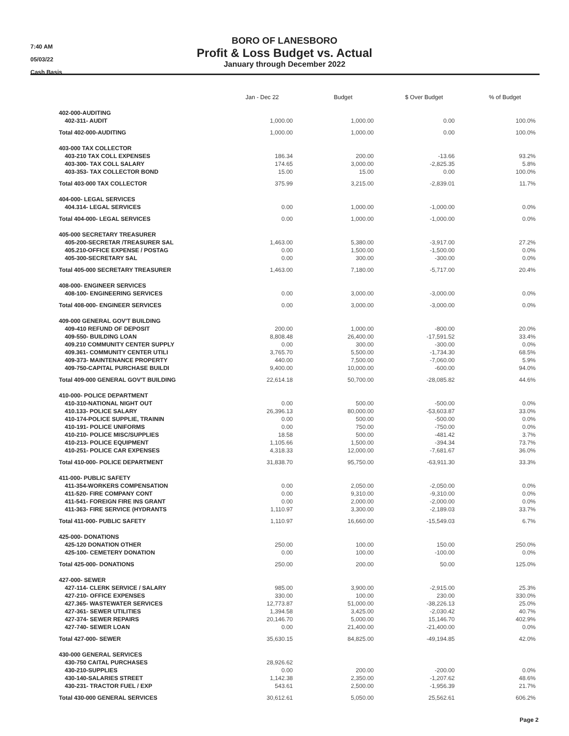7:40 AM
05/03/22
Cash Basis
BORO OF LANESBORO
Profit & Loss Budget vs. Actual
January through December 2022
| | Jan - Dec 22 | Budget | $ Over Budget | % of Budget |
| --- | --- | --- | --- | --- |
| 402-000-AUDITING | | | | |
| 402-311- AUDIT | 1,000.00 | 1,000.00 | 0.00 | 100.0% |
| Total 402-000-AUDITING | 1,000.00 | 1,000.00 | 0.00 | 100.0% |
| 403-000 TAX COLLECTOR | | | | |
| 403-210 TAX COLL EXPENSES | 186.34 | 200.00 | -13.66 | 93.2% |
| 403-300- TAX COLL SALARY | 174.65 | 3,000.00 | -2,825.35 | 5.8% |
| 403-353- TAX COLLECTOR BOND | 15.00 | 15.00 | 0.00 | 100.0% |
| Total 403-000 TAX COLLECTOR | 375.99 | 3,215.00 | -2,839.01 | 11.7% |
| 404-000- LEGAL SERVICES | | | | |
| 404.314- LEGAL SERVICES | 0.00 | 1,000.00 | -1,000.00 | 0.0% |
| Total 404-000- LEGAL SERVICES | 0.00 | 1,000.00 | -1,000.00 | 0.0% |
| 405-000 SECRETARY TREASURER | | | | |
| 405-200-SECRETAR /TREASURER SAL | 1,463.00 | 5,380.00 | -3,917.00 | 27.2% |
| 405.210-OFFICE EXPENSE / POSTAG | 0.00 | 1,500.00 | -1,500.00 | 0.0% |
| 405-300-SECRETARY SAL | 0.00 | 300.00 | -300.00 | 0.0% |
| Total 405-000 SECRETARY TREASURER | 1,463.00 | 7,180.00 | -5,717.00 | 20.4% |
| 408-000- ENGINEER SERVICES | | | | |
| 408-100- ENGINEERING SERVICES | 0.00 | 3,000.00 | -3,000.00 | 0.0% |
| Total 408-000- ENGINEER SERVICES | 0.00 | 3,000.00 | -3,000.00 | 0.0% |
| 409-000 GENERAL GOV'T BUILDING | | | | |
| 409-410 REFUND OF DEPOSIT | 200.00 | 1,000.00 | -800.00 | 20.0% |
| 409-550- BUILDING LOAN | 8,808.48 | 26,400.00 | -17,591.52 | 33.4% |
| 409.210 COMMUNITY CENTER SUPPLY | 0.00 | 300.00 | -300.00 | 0.0% |
| 409.361- COMMUNITY CENTER UTILI | 3,765.70 | 5,500.00 | -1,734.30 | 68.5% |
| 409-373- MAINTENANCE PROPERTY | 440.00 | 7,500.00 | -7,060.00 | 5.9% |
| 409-750-CAPITAL PURCHASE BUILDI | 9,400.00 | 10,000.00 | -600.00 | 94.0% |
| Total 409-000 GENERAL GOV'T BUILDING | 22,614.18 | 50,700.00 | -28,085.82 | 44.6% |
| 410-000- POLICE DEPARTMENT | | | | |
| 410-310-NATIONAL NIGHT OUT | 0.00 | 500.00 | -500.00 | 0.0% |
| 410.133- POLICE SALARY | 26,396.13 | 80,000.00 | -53,603.87 | 33.0% |
| 410-174-POLICE SUPPLIE, TRAININ | 0.00 | 500.00 | -500.00 | 0.0% |
| 410-191- POLICE UNIFORMS | 0.00 | 750.00 | -750.00 | 0.0% |
| 410-210- POLICE MISC/SUPPLIES | 18.58 | 500.00 | -481.42 | 3.7% |
| 410-213- POLICE EQUIPMENT | 1,105.66 | 1,500.00 | -394.34 | 73.7% |
| 410-251- POLICE CAR EXPENSES | 4,318.33 | 12,000.00 | -7,681.67 | 36.0% |
| Total 410-000- POLICE DEPARTMENT | 31,838.70 | 95,750.00 | -63,911.30 | 33.3% |
| 411-000- PUBLIC SAFETY | | | | |
| 411-354-WORKERS COMPENSATION | 0.00 | 2,050.00 | -2,050.00 | 0.0% |
| 411-520- FIRE COMPANY CONT | 0.00 | 9,310.00 | -9,310.00 | 0.0% |
| 411-541- FOREIGN FIRE INS GRANT | 0.00 | 2,000.00 | -2,000.00 | 0.0% |
| 411-363- FIRE SERVICE (HYDRANTS | 1,110.97 | 3,300.00 | -2,189.03 | 33.7% |
| Total 411-000- PUBLIC SAFETY | 1,110.97 | 16,660.00 | -15,549.03 | 6.7% |
| 425-000- DONATIONS | | | | |
| 425-120 DONATION OTHER | 250.00 | 100.00 | 150.00 | 250.0% |
| 425-100- CEMETERY DONATION | 0.00 | 100.00 | -100.00 | 0.0% |
| Total 425-000- DONATIONS | 250.00 | 200.00 | 50.00 | 125.0% |
| 427-000- SEWER | | | | |
| 427-114- CLERK SERVICE / SALARY | 985.00 | 3,900.00 | -2,915.00 | 25.3% |
| 427-210- OFFICE EXPENSES | 330.00 | 100.00 | 230.00 | 330.0% |
| 427.365- WASTEWATER SERVICES | 12,773.87 | 51,000.00 | -38,226.13 | 25.0% |
| 427-361- SEWER UTILITIES | 1,394.58 | 3,425.00 | -2,030.42 | 40.7% |
| 427-374- SEWER REPAIRS | 20,146.70 | 5,000.00 | 15,146.70 | 402.9% |
| 427-740- SEWER LOAN | 0.00 | 21,400.00 | -21,400.00 | 0.0% |
| Total 427-000- SEWER | 35,630.15 | 84,825.00 | -49,194.85 | 42.0% |
| 430-000 GENERAL SERVICES | | | | |
| 430-750 CAITAL PURCHASES | 28,926.62 | | | |
| 430-210-SUPPLIES | 0.00 | 200.00 | -200.00 | 0.0% |
| 430-140-SALARIES STREET | 1,142.38 | 2,350.00 | -1,207.62 | 48.6% |
| 430-231- TRACTOR FUEL / EXP | 543.61 | 2,500.00 | -1,956.39 | 21.7% |
| Total 430-000 GENERAL SERVICES | 30,612.61 | 5,050.00 | 25,562.61 | 606.2% |
Page 2